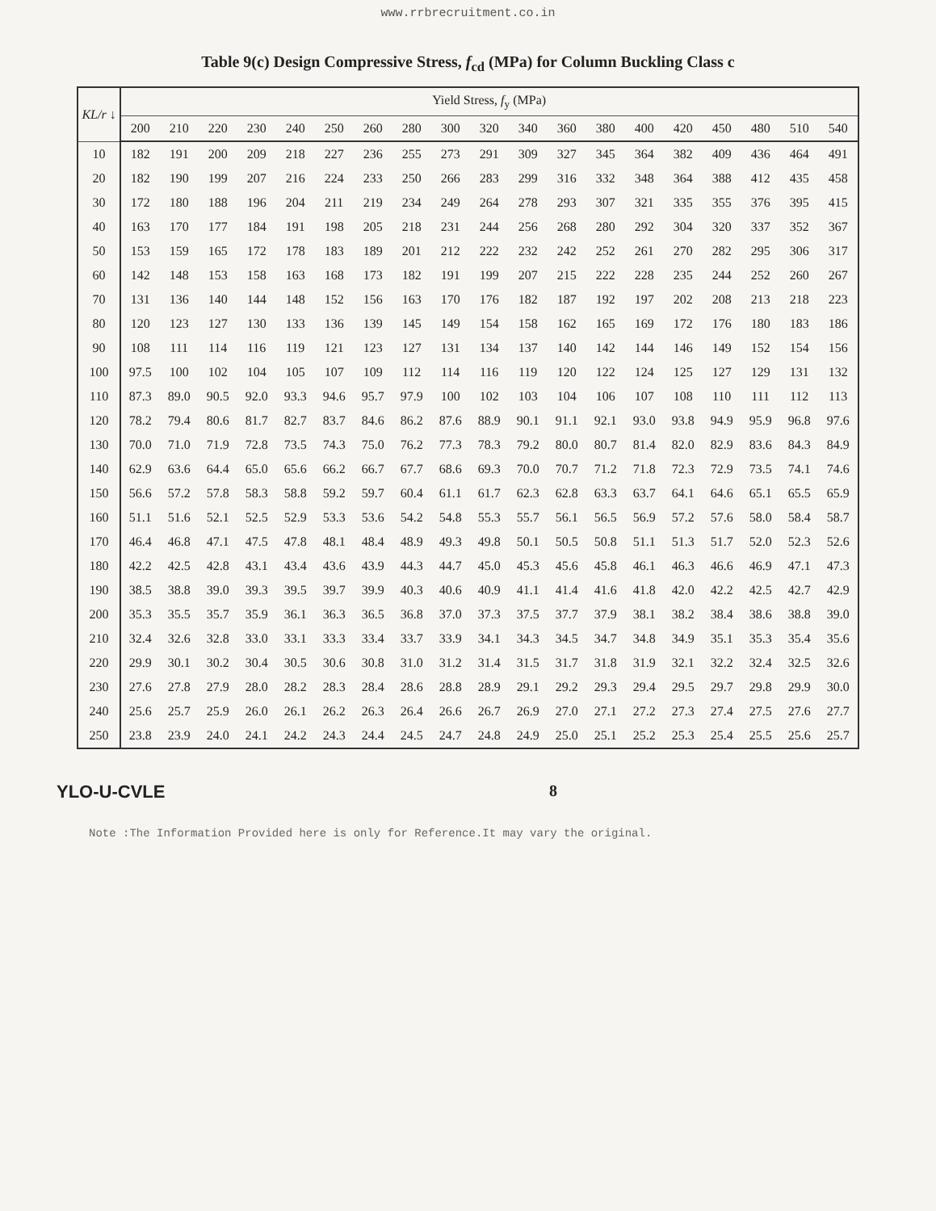www.rrbrecruitment.co.in
Table 9(c) Design Compressive Stress, f<sub>cd</sub> (MPa) for Column Buckling Class c
| KL/r ↓ | Yield Stress, f<sub>y</sub> (MPa) | | | | | | | | | | | | | | | | | | |
| --- | --- | --- | --- | --- | --- | --- | --- | --- | --- | --- | --- | --- | --- | --- | --- | --- | --- | --- | --- |
| | 200 | 210 | 220 | 230 | 240 | 250 | 260 | 280 | 300 | 320 | 340 | 360 | 380 | 400 | 420 | 450 | 480 | 510 | 540 |
| 10 | 182 | 191 | 200 | 209 | 218 | 227 | 236 | 255 | 273 | 291 | 309 | 327 | 345 | 364 | 382 | 409 | 436 | 464 | 491 |
| 20 | 182 | 190 | 199 | 207 | 216 | 224 | 233 | 250 | 266 | 283 | 299 | 316 | 332 | 348 | 364 | 388 | 412 | 435 | 458 |
| 30 | 172 | 180 | 188 | 196 | 204 | 211 | 219 | 234 | 249 | 264 | 278 | 293 | 307 | 321 | 335 | 355 | 376 | 395 | 415 |
| 40 | 163 | 170 | 177 | 184 | 191 | 198 | 205 | 218 | 231 | 244 | 256 | 268 | 280 | 292 | 304 | 320 | 337 | 352 | 367 |
| 50 | 153 | 159 | 165 | 172 | 178 | 183 | 189 | 201 | 212 | 222 | 232 | 242 | 252 | 261 | 270 | 282 | 295 | 306 | 317 |
| 60 | 142 | 148 | 153 | 158 | 163 | 168 | 173 | 182 | 191 | 199 | 207 | 215 | 222 | 228 | 235 | 244 | 252 | 260 | 267 |
| 70 | 131 | 136 | 140 | 144 | 148 | 152 | 156 | 163 | 170 | 176 | 182 | 187 | 192 | 197 | 202 | 208 | 213 | 218 | 223 |
| 80 | 120 | 123 | 127 | 130 | 133 | 136 | 139 | 145 | 149 | 154 | 158 | 162 | 165 | 169 | 172 | 176 | 180 | 183 | 186 |
| 90 | 108 | 111 | 114 | 116 | 119 | 121 | 123 | 127 | 131 | 134 | 137 | 140 | 142 | 144 | 146 | 149 | 152 | 154 | 156 |
| 100 | 97.5 | 100 | 102 | 104 | 105 | 107 | 109 | 112 | 114 | 116 | 119 | 120 | 122 | 124 | 125 | 127 | 129 | 131 | 132 |
| 110 | 87.3 | 89.0 | 90.5 | 92.0 | 93.3 | 94.6 | 95.7 | 97.9 | 100 | 102 | 103 | 104 | 106 | 107 | 108 | 110 | 111 | 112 | 113 |
| 120 | 78.2 | 79.4 | 80.6 | 81.7 | 82.7 | 83.7 | 84.6 | 86.2 | 87.6 | 88.9 | 90.1 | 91.1 | 92.1 | 93.0 | 93.8 | 94.9 | 95.9 | 96.8 | 97.6 |
| 130 | 70.0 | 71.0 | 71.9 | 72.8 | 73.5 | 74.3 | 75.0 | 76.2 | 77.3 | 78.3 | 79.2 | 80.0 | 80.7 | 81.4 | 82.0 | 82.9 | 83.6 | 84.3 | 84.9 |
| 140 | 62.9 | 63.6 | 64.4 | 65.0 | 65.6 | 66.2 | 66.7 | 67.7 | 68.6 | 69.3 | 70.0 | 70.7 | 71.2 | 71.8 | 72.3 | 72.9 | 73.5 | 74.1 | 74.6 |
| 150 | 56.6 | 57.2 | 57.8 | 58.3 | 58.8 | 59.2 | 59.7 | 60.4 | 61.1 | 61.7 | 62.3 | 62.8 | 63.3 | 63.7 | 64.1 | 64.6 | 65.1 | 65.5 | 65.9 |
| 160 | 51.1 | 51.6 | 52.1 | 52.5 | 52.9 | 53.3 | 53.6 | 54.2 | 54.8 | 55.3 | 55.7 | 56.1 | 56.5 | 56.9 | 57.2 | 57.6 | 58.0 | 58.4 | 58.7 |
| 170 | 46.4 | 46.8 | 47.1 | 47.5 | 47.8 | 48.1 | 48.4 | 48.9 | 49.3 | 49.8 | 50.1 | 50.5 | 50.8 | 51.1 | 51.3 | 51.7 | 52.0 | 52.3 | 52.6 |
| 180 | 42.2 | 42.5 | 42.8 | 43.1 | 43.4 | 43.6 | 43.9 | 44.3 | 44.7 | 45.0 | 45.3 | 45.6 | 45.8 | 46.1 | 46.3 | 46.6 | 46.9 | 47.1 | 47.3 |
| 190 | 38.5 | 38.8 | 39.0 | 39.3 | 39.5 | 39.7 | 39.9 | 40.3 | 40.6 | 40.9 | 41.1 | 41.4 | 41.6 | 41.8 | 42.0 | 42.2 | 42.5 | 42.7 | 42.9 |
| 200 | 35.3 | 35.5 | 35.7 | 35.9 | 36.1 | 36.3 | 36.5 | 36.8 | 37.0 | 37.3 | 37.5 | 37.7 | 37.9 | 38.1 | 38.2 | 38.4 | 38.6 | 38.8 | 39.0 |
| 210 | 32.4 | 32.6 | 32.8 | 33.0 | 33.1 | 33.3 | 33.4 | 33.7 | 33.9 | 34.1 | 34.3 | 34.5 | 34.7 | 34.8 | 34.9 | 35.1 | 35.3 | 35.4 | 35.6 |
| 220 | 29.9 | 30.1 | 30.2 | 30.4 | 30.5 | 30.6 | 30.8 | 31.0 | 31.2 | 31.4 | 31.5 | 31.7 | 31.8 | 31.9 | 32.1 | 32.2 | 32.4 | 32.5 | 32.6 |
| 230 | 27.6 | 27.8 | 27.9 | 28.0 | 28.2 | 28.3 | 28.4 | 28.6 | 28.8 | 28.9 | 29.1 | 29.2 | 29.3 | 29.4 | 29.5 | 29.7 | 29.8 | 29.9 | 30.0 |
| 240 | 25.6 | 25.7 | 25.9 | 26.0 | 26.1 | 26.2 | 26.3 | 26.4 | 26.6 | 26.7 | 26.9 | 27.0 | 27.1 | 27.2 | 27.3 | 27.4 | 27.5 | 27.6 | 27.7 |
| 250 | 23.8 | 23.9 | 24.0 | 24.1 | 24.2 | 24.3 | 24.4 | 24.5 | 24.7 | 24.8 | 24.9 | 25.0 | 25.1 | 25.2 | 25.3 | 25.4 | 25.5 | 25.6 | 25.7 |
YLO-U-CVLE 8
Note :The Information Provided here is only for Reference.It may vary the original.